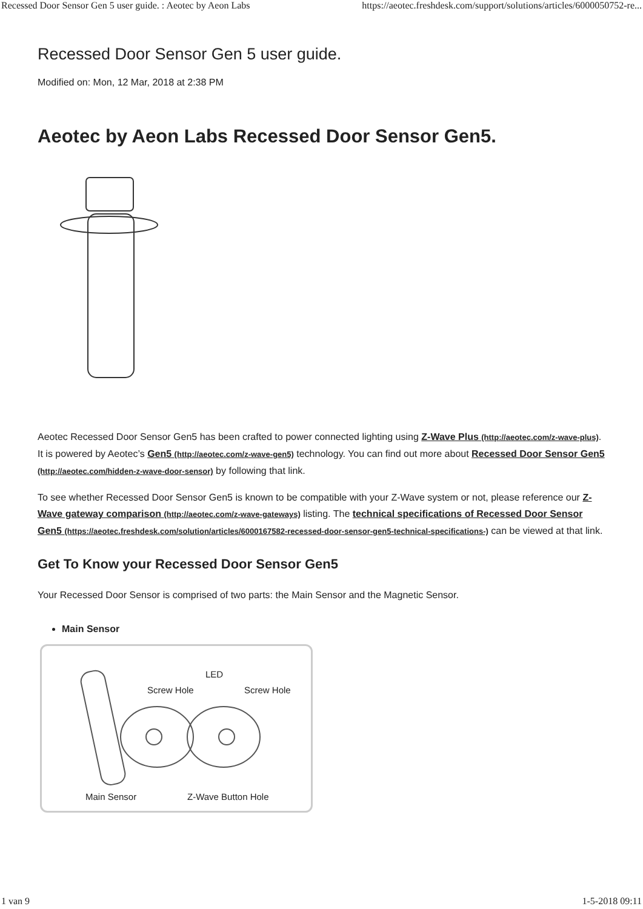Recessed Door Sensor Gen 5 user guide. : Aeotec by Aeon Labs https://aeotec.freshdesk.com/support/solutions/articles/6000050752-re...
Recessed Door Sensor Gen 5 user guide.
Modified on: Mon, 12 Mar, 2018 at 2:38 PM
Aeotec by Aeon Labs Recessed Door Sensor Gen5.
Aeotec Recessed Door Sensor Gen5 has been crafted to power connected lighting using Z-Wave Plus (http://aeotec.com/z-wave-plus). It is powered by Aeotec’s Gen5 (http://aeotec.com/z-wave-gen5) technology. You can find out more about Recessed Door Sensor Gen5 (http://aeotec.com/hidden-z-wave-door-sensor) by following that link.
To see whether Recessed Door Sensor Gen5 is known to be compatible with your Z-Wave system or not, please reference our Z-Wave gateway comparison (http://aeotec.com/z-wave-gateways) listing. The technical specifications of Recessed Door Sensor Gen5 (https://aeotec.freshdesk.com/solution/articles/6000167582-recessed-door-sensor-gen5-technical-specifications-) can be viewed at that link.
Get To Know your Recessed Door Sensor Gen5
Your Recessed Door Sensor is comprised of two parts: the Main Sensor and the Magnetic Sensor.
Main Sensor
Screw Hole
LED
Screw Hole
Main Sensor Z-Wave Button Hole
1 van 9 1-5-2018 09:11